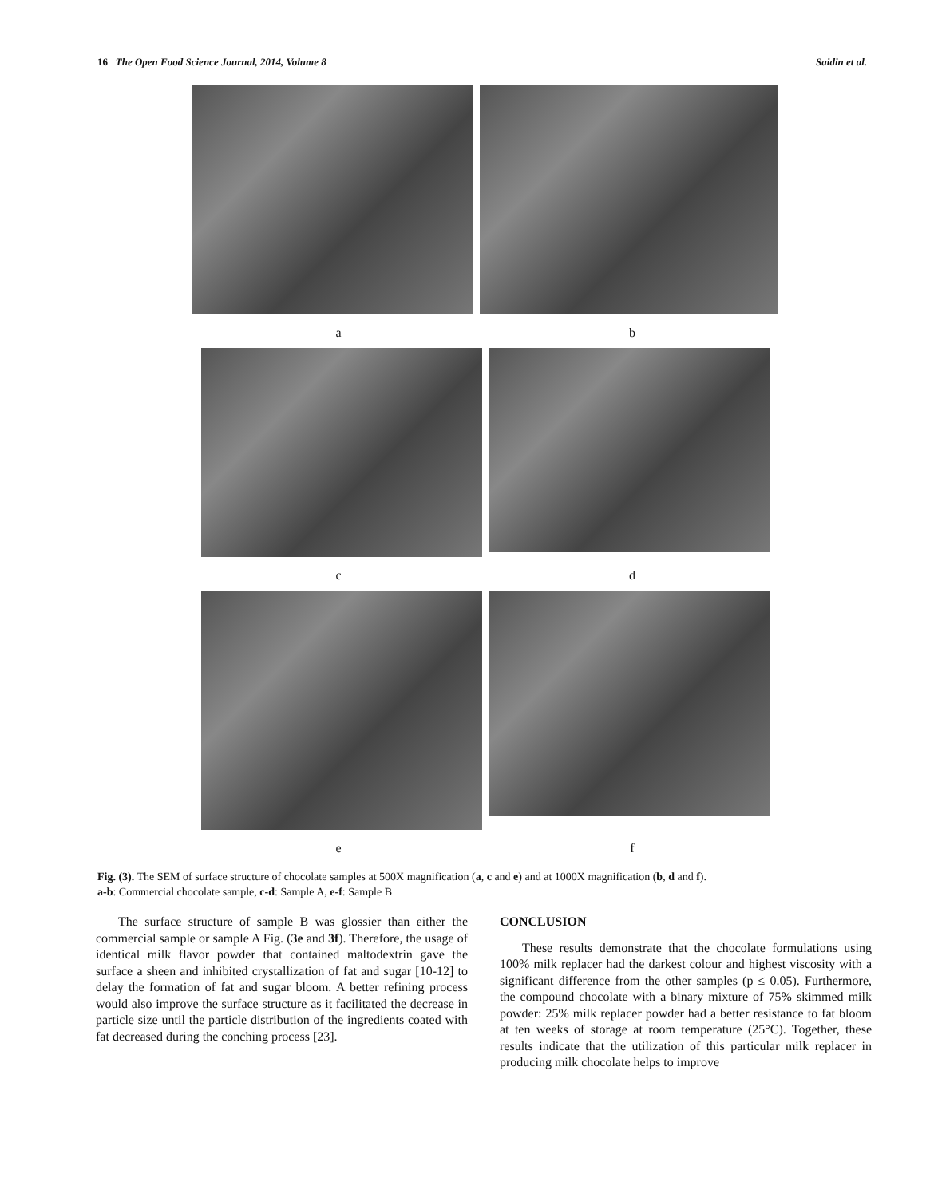16 The Open Food Science Journal, 2014, Volume 8 Saidin et al.
a b
c d
e f
Fig. (3). The SEM of surface structure of chocolate samples at 500X magnification (a, c and e) and at 1000X magnification (b, d and f).
a-b: Commercial chocolate sample, c-d: Sample A, e-f: Sample B
The surface structure of sample B was glossier than either the commercial sample or sample A Fig. (3e and 3f). Therefore, the usage of identical milk flavor powder that contained maltodextrin gave the surface a sheen and inhibited crystallization of fat and sugar [10-12] to delay the formation of fat and sugar bloom. A better refining process would also improve the surface structure as it facilitated the decrease in particle size until the particle distribution of the ingredients coated with fat decreased during the conching process [23].
CONCLUSION
These results demonstrate that the chocolate formulations using 100% milk replacer had the darkest colour and highest viscosity with a significant difference from the other samples (p ≤ 0.05). Furthermore, the compound chocolate with a binary mixture of 75% skimmed milk powder: 25% milk replacer powder had a better resistance to fat bloom at ten weeks of storage at room temperature (25°C). Together, these results indicate that the utilization of this particular milk replacer in producing milk chocolate helps to improve